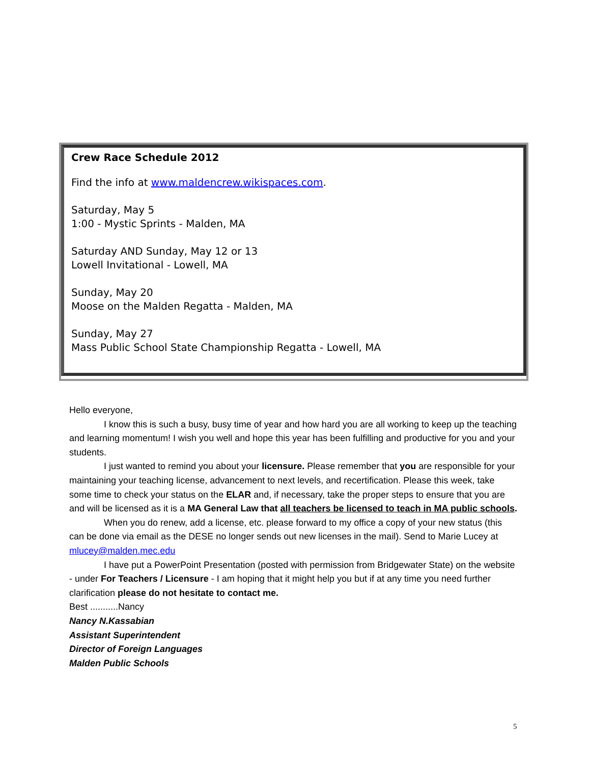Crew Race Schedule 2012
Find the info at www.maldencrew.wikispaces.com.
Saturday, May 5
1:00 - Mystic Sprints - Malden, MA
Saturday AND Sunday, May 12 or 13
Lowell Invitational - Lowell, MA
Sunday, May 20
Moose on the Malden Regatta - Malden, MA
Sunday, May 27
Mass Public School State Championship Regatta - Lowell, MA
Hello everyone,
I know this is such a busy, busy time of year and how hard you are all working to keep up the teaching and learning momentum! I wish you well and hope this year has been fulfilling and productive for you and your students.
I just wanted to remind you about your licensure. Please remember that you are responsible for your maintaining your teaching license, advancement to next levels, and recertification. Please this week, take some time to check your status on the ELAR and, if necessary, take the proper steps to ensure that you are and will be licensed as it is a MA General Law that all teachers be licensed to teach in MA public schools.
When you do renew, add a license, etc. please forward to my office a copy of your new status (this can be done via email as the DESE no longer sends out new licenses in the mail). Send to Marie Lucey at mlucey@malden.mec.edu
I have put a PowerPoint Presentation (posted with permission from Bridgewater State) on the website - under For Teachers / Licensure - I am hoping that it might help you but if at any time you need further clarification please do not hesitate to contact me.
Best ...........Nancy
Nancy N.Kassabian
Assistant Superintendent
Director of Foreign Languages
Malden Public Schools
5